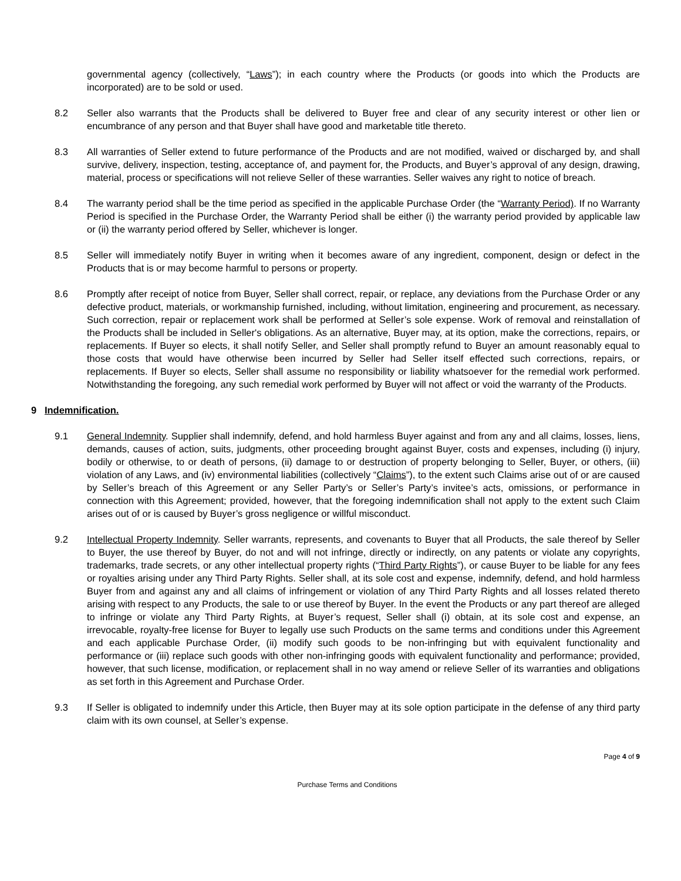governmental agency (collectively, “Laws”); in each country where the Products (or goods into which the Products are incorporated) are to be sold or used.
8.2 Seller also warrants that the Products shall be delivered to Buyer free and clear of any security interest or other lien or encumbrance of any person and that Buyer shall have good and marketable title thereto.
8.3 All warranties of Seller extend to future performance of the Products and are not modified, waived or discharged by, and shall survive, delivery, inspection, testing, acceptance of, and payment for, the Products, and Buyer’s approval of any design, drawing, material, process or specifications will not relieve Seller of these warranties. Seller waives any right to notice of breach.
8.4 The warranty period shall be the time period as specified in the applicable Purchase Order (the “Warranty Period). If no Warranty Period is specified in the Purchase Order, the Warranty Period shall be either (i) the warranty period provided by applicable law or (ii) the warranty period offered by Seller, whichever is longer.
8.5 Seller will immediately notify Buyer in writing when it becomes aware of any ingredient, component, design or defect in the Products that is or may become harmful to persons or property.
8.6 Promptly after receipt of notice from Buyer, Seller shall correct, repair, or replace, any deviations from the Purchase Order or any defective product, materials, or workmanship furnished, including, without limitation, engineering and procurement, as necessary. Such correction, repair or replacement work shall be performed at Seller’s sole expense. Work of removal and reinstallation of the Products shall be included in Seller's obligations. As an alternative, Buyer may, at its option, make the corrections, repairs, or replacements. If Buyer so elects, it shall notify Seller, and Seller shall promptly refund to Buyer an amount reasonably equal to those costs that would have otherwise been incurred by Seller had Seller itself effected such corrections, repairs, or replacements. If Buyer so elects, Seller shall assume no responsibility or liability whatsoever for the remedial work performed. Notwithstanding the foregoing, any such remedial work performed by Buyer will not affect or void the warranty of the Products.
9 Indemnification.
9.1 General Indemnity. Supplier shall indemnify, defend, and hold harmless Buyer against and from any and all claims, losses, liens, demands, causes of action, suits, judgments, other proceeding brought against Buyer, costs and expenses, including (i) injury, bodily or otherwise, to or death of persons, (ii) damage to or destruction of property belonging to Seller, Buyer, or others, (iii) violation of any Laws, and (iv) environmental liabilities (collectively “Claims”), to the extent such Claims arise out of or are caused by Seller’s breach of this Agreement or any Seller Party’s or Seller’s Party’s invitee’s acts, omissions, or performance in connection with this Agreement; provided, however, that the foregoing indemnification shall not apply to the extent such Claim arises out of or is caused by Buyer’s gross negligence or willful misconduct.
9.2 Intellectual Property Indemnity. Seller warrants, represents, and covenants to Buyer that all Products, the sale thereof by Seller to Buyer, the use thereof by Buyer, do not and will not infringe, directly or indirectly, on any patents or violate any copyrights, trademarks, trade secrets, or any other intellectual property rights (“Third Party Rights”), or cause Buyer to be liable for any fees or royalties arising under any Third Party Rights. Seller shall, at its sole cost and expense, indemnify, defend, and hold harmless Buyer from and against any and all claims of infringement or violation of any Third Party Rights and all losses related thereto arising with respect to any Products, the sale to or use thereof by Buyer. In the event the Products or any part thereof are alleged to infringe or violate any Third Party Rights, at Buyer’s request, Seller shall (i) obtain, at its sole cost and expense, an irrevocable, royalty-free license for Buyer to legally use such Products on the same terms and conditions under this Agreement and each applicable Purchase Order, (ii) modify such goods to be non-infringing but with equivalent functionality and performance or (iii) replace such goods with other non-infringing goods with equivalent functionality and performance; provided, however, that such license, modification, or replacement shall in no way amend or relieve Seller of its warranties and obligations as set forth in this Agreement and Purchase Order.
9.3 If Seller is obligated to indemnify under this Article, then Buyer may at its sole option participate in the defense of any third party claim with its own counsel, at Seller’s expense.
Page 4 of 9
Purchase Terms and Conditions